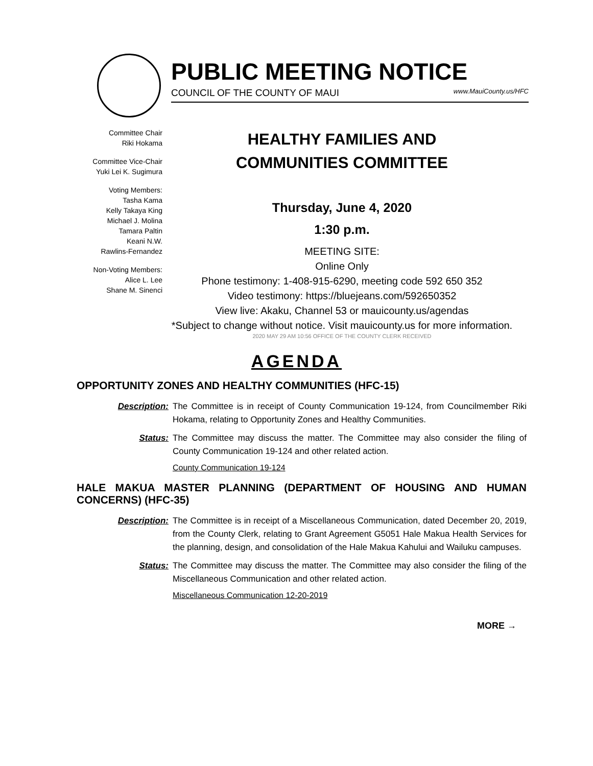PUBLIC MEETING NOTICE
COUNCIL OF THE COUNTY OF MAUI www.MauiCounty.us/HFC
Committee Chair
Riki Hokama
Committee Vice-Chair
Yuki Lei K. Sugimura
Voting Members:
Tasha Kama
Kelly Takaya King
Michael J. Molina
Tamara Paltin
Keani N.W.
Rawlins-Fernandez
Non-Voting Members:
Alice L. Lee
Shane M. Sinenci
HEALTHY FAMILIES AND
COMMUNITIES COMMITTEE
Thursday, June 4, 2020
1:30 p.m.
MEETING SITE:
Online Only
Phone testimony: 1-408-915-6290, meeting code 592 650 352
Video testimony: https://bluejeans.com/592650352
View live: Akaku, Channel 53 or mauicounty.us/agendas
*Subject to change without notice. Visit mauicounty.us for more information.
2020 MAY 29 AM 10:56 OFFICE OF THE COUNTY CLERK RECEIVED
AGENDA
OPPORTUNITY ZONES AND HEALTHY COMMUNITIES (HFC-15)
Description: The Committee is in receipt of County Communication 19-124, from Councilmember Riki Hokama, relating to Opportunity Zones and Healthy Communities.
Status: The Committee may discuss the matter. The Committee may also consider the filing of County Communication 19-124 and other related action.
County Communication 19-124
HALE MAKUA MASTER PLANNING (DEPARTMENT OF HOUSING AND HUMAN CONCERNS) (HFC-35)
Description: The Committee is in receipt of a Miscellaneous Communication, dated December 20, 2019, from the County Clerk, relating to Grant Agreement G5051 Hale Makua Health Services for the planning, design, and consolidation of the Hale Makua Kahului and Wailuku campuses.
Status: The Committee may discuss the matter. The Committee may also consider the filing of the Miscellaneous Communication and other related action.
Miscellaneous Communication 12-20-2019
MORE →